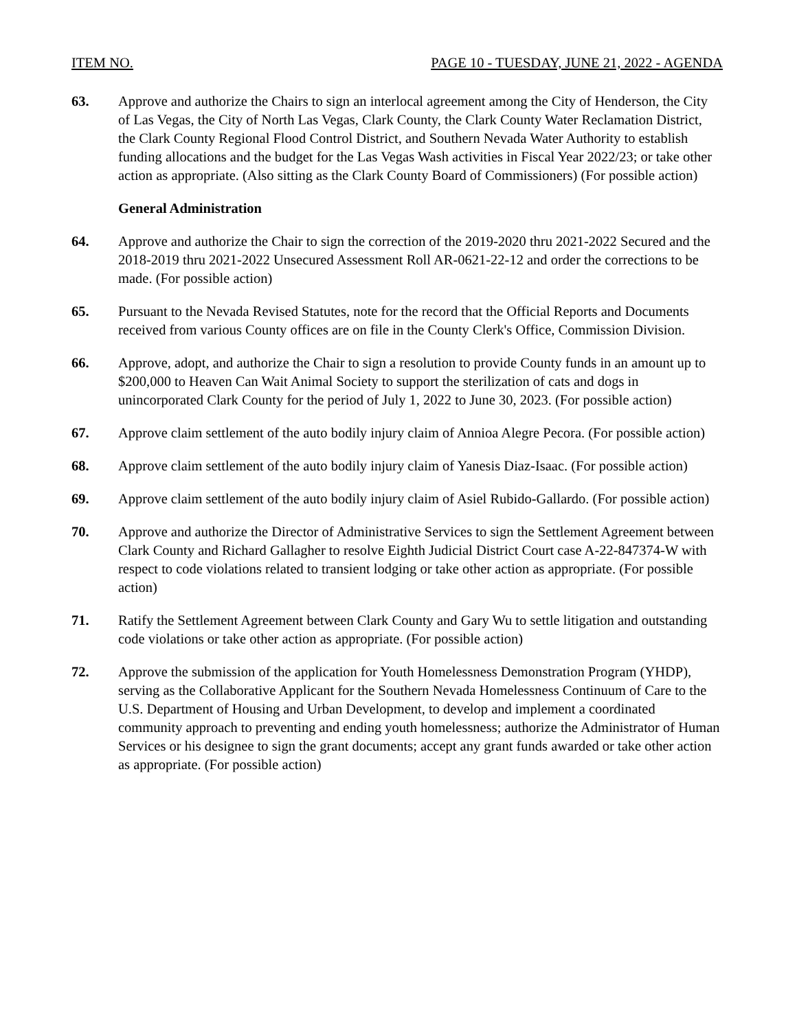ITEM NO. PAGE 10 - TUESDAY, JUNE 21, 2022 - AGENDA
63. Approve and authorize the Chairs to sign an interlocal agreement among the City of Henderson, the City of Las Vegas, the City of North Las Vegas, Clark County, the Clark County Water Reclamation District, the Clark County Regional Flood Control District, and Southern Nevada Water Authority to establish funding allocations and the budget for the Las Vegas Wash activities in Fiscal Year 2022/23; or take other action as appropriate. (Also sitting as the Clark County Board of Commissioners) (For possible action)
General Administration
64. Approve and authorize the Chair to sign the correction of the 2019-2020 thru 2021-2022 Secured and the 2018-2019 thru 2021-2022 Unsecured Assessment Roll AR-0621-22-12 and order the corrections to be made. (For possible action)
65. Pursuant to the Nevada Revised Statutes, note for the record that the Official Reports and Documents received from various County offices are on file in the County Clerk's Office, Commission Division.
66. Approve, adopt, and authorize the Chair to sign a resolution to provide County funds in an amount up to $200,000 to Heaven Can Wait Animal Society to support the sterilization of cats and dogs in unincorporated Clark County for the period of July 1, 2022 to June 30, 2023. (For possible action)
67. Approve claim settlement of the auto bodily injury claim of Annioa Alegre Pecora. (For possible action)
68. Approve claim settlement of the auto bodily injury claim of Yanesis Diaz-Isaac. (For possible action)
69. Approve claim settlement of the auto bodily injury claim of Asiel Rubido-Gallardo. (For possible action)
70. Approve and authorize the Director of Administrative Services to sign the Settlement Agreement between Clark County and Richard Gallagher to resolve Eighth Judicial District Court case A-22-847374-W with respect to code violations related to transient lodging or take other action as appropriate. (For possible action)
71. Ratify the Settlement Agreement between Clark County and Gary Wu to settle litigation and outstanding code violations or take other action as appropriate. (For possible action)
72. Approve the submission of the application for Youth Homelessness Demonstration Program (YHDP), serving as the Collaborative Applicant for the Southern Nevada Homelessness Continuum of Care to the U.S. Department of Housing and Urban Development, to develop and implement a coordinated community approach to preventing and ending youth homelessness; authorize the Administrator of Human Services or his designee to sign the grant documents; accept any grant funds awarded or take other action as appropriate. (For possible action)